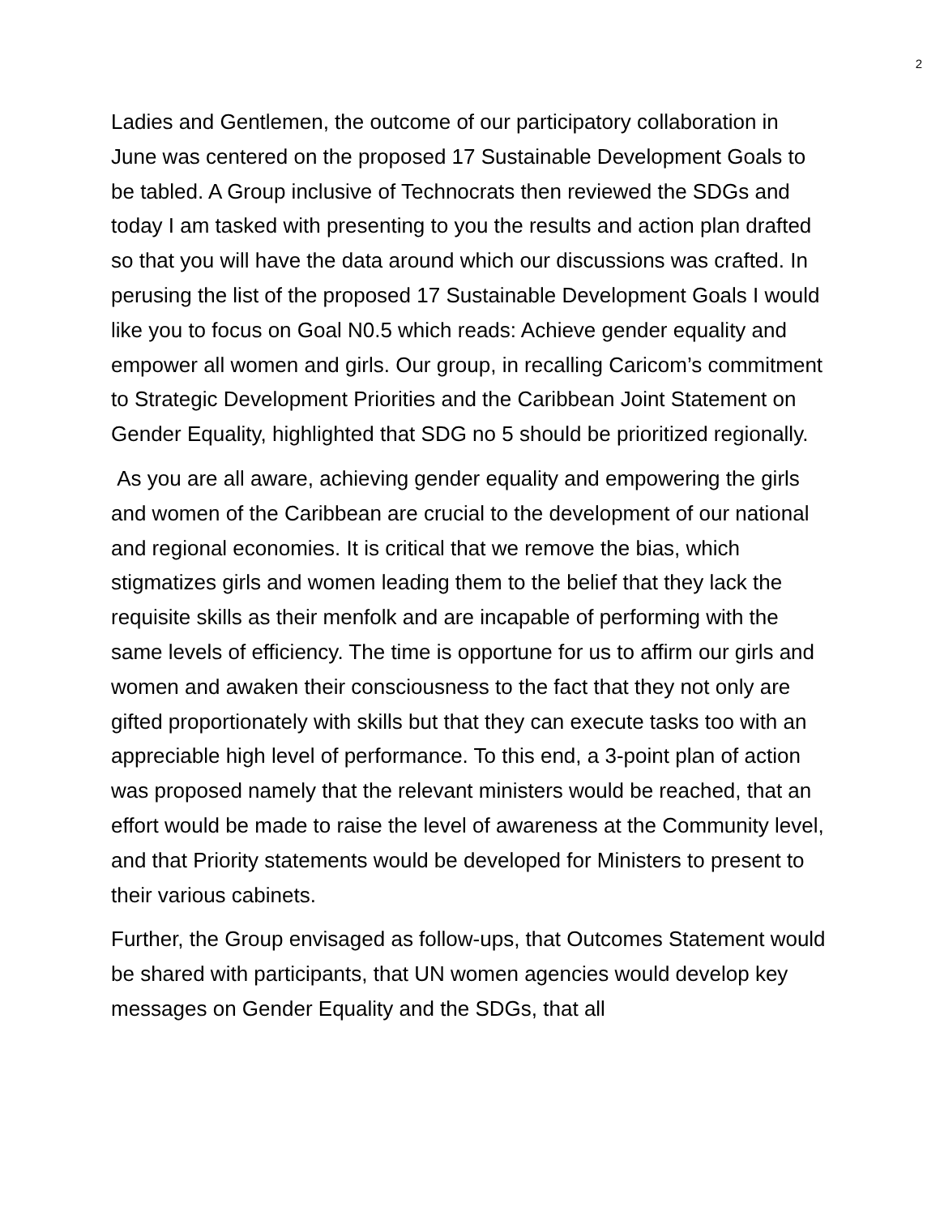2
Ladies and Gentlemen, the outcome of our participatory collaboration in June was centered on the proposed 17 Sustainable Development Goals to be tabled. A Group inclusive of Technocrats then reviewed the SDGs and today I am tasked with presenting to you the results and action plan drafted so that you will have the data around which our discussions was crafted. In perusing the list of the proposed 17 Sustainable Development Goals I would like you to focus on Goal N0.5 which reads: Achieve gender equality and empower all women and girls. Our group, in recalling Caricom’s commitment to Strategic Development Priorities and the Caribbean Joint Statement on Gender Equality, highlighted that SDG no 5 should be prioritized regionally.
As you are all aware, achieving gender equality and empowering the girls and women of the Caribbean are crucial to the development of our national and regional economies. It is critical that we remove the bias, which stigmatizes girls and women leading them to the belief that they lack the requisite skills as their menfolk and are incapable of performing with the same levels of efficiency. The time is opportune for us to affirm our girls and women and awaken their consciousness to the fact that they not only are gifted proportionately with skills but that they can execute tasks too with an appreciable high level of performance. To this end, a 3-point plan of action was proposed namely that the relevant ministers would be reached, that an effort would be made to raise the level of awareness at the Community level, and that Priority statements would be developed for Ministers to present to their various cabinets.
Further, the Group envisaged as follow-ups, that Outcomes Statement would be shared with participants, that UN women agencies would develop key messages on Gender Equality and the SDGs, that all